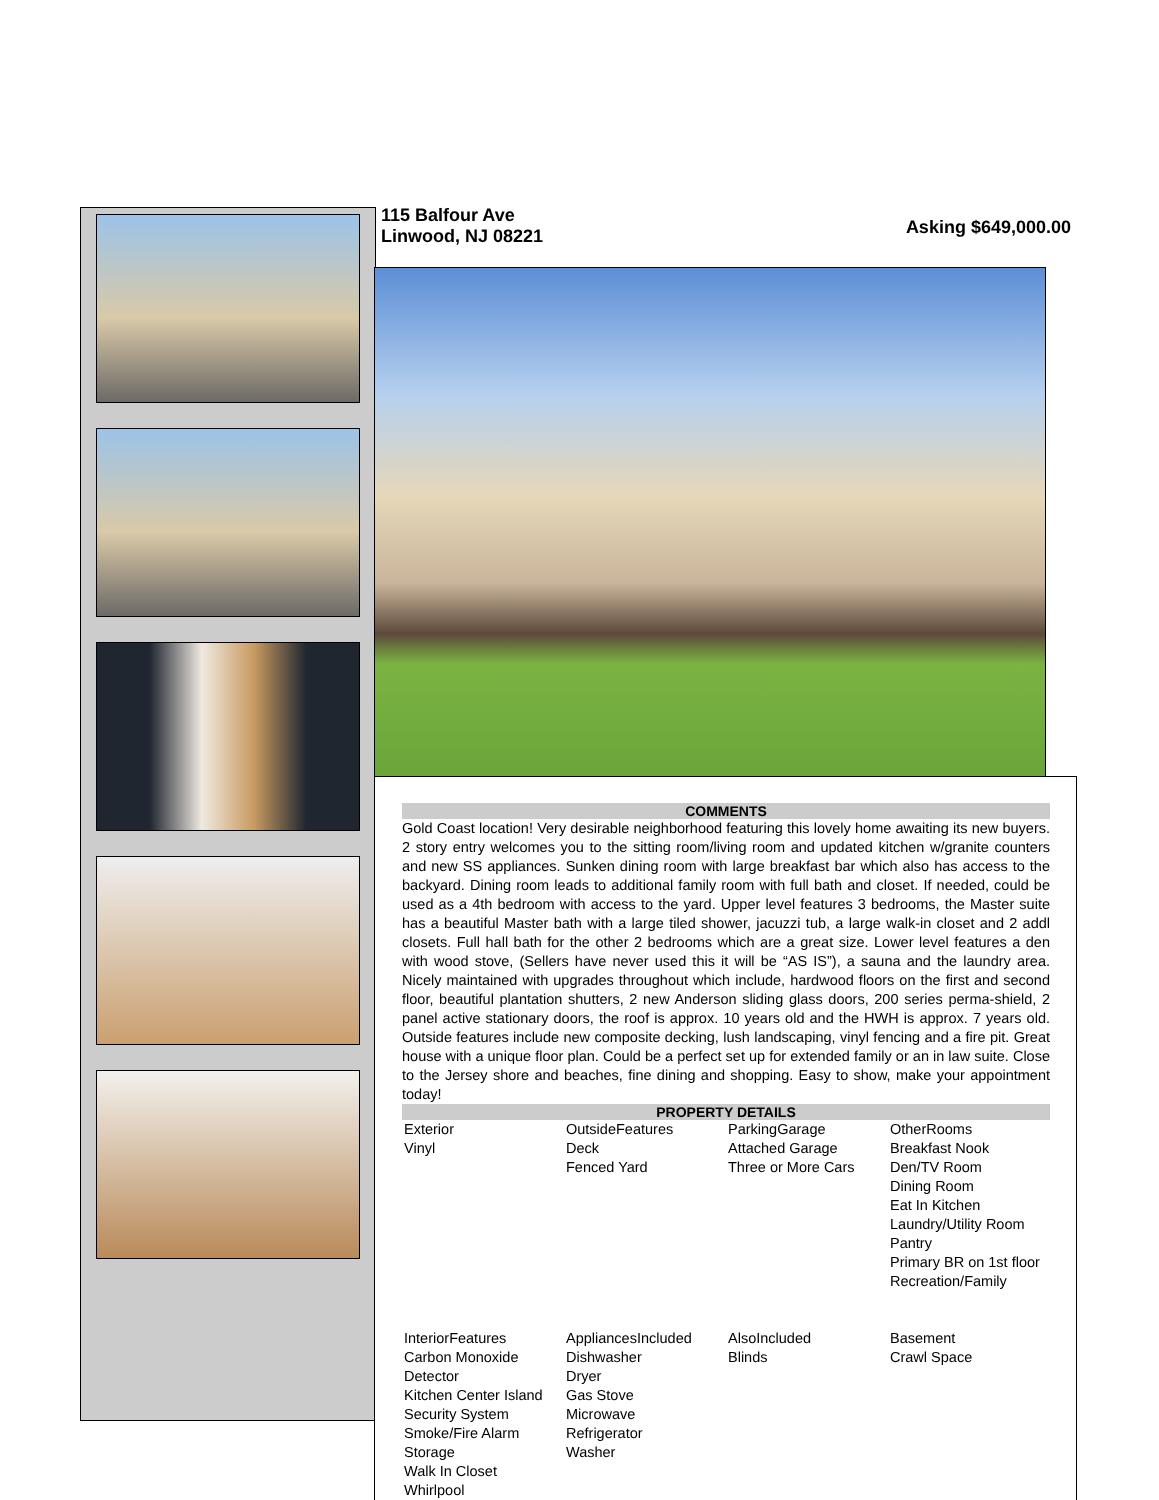115 Balfour Ave
Linwood, NJ 08221
Asking $649,000.00
COMMENTS
Gold Coast location! Very desirable neighborhood featuring this lovely home awaiting its new buyers. 2 story entry welcomes you to the sitting room/living room and updated kitchen w/granite counters and new SS appliances. Sunken dining room with large breakfast bar which also has access to the backyard. Dining room leads to additional family room with full bath and closet. If needed, could be used as a 4th bedroom with access to the yard. Upper level features 3 bedrooms, the Master suite has a beautiful Master bath with a large tiled shower, jacuzzi tub, a large walk-in closet and 2 addl closets. Full hall bath for the other 2 bedrooms which are a great size. Lower level features a den with wood stove, (Sellers have never used this it will be “AS IS”), a sauna and the laundry area. Nicely maintained with upgrades throughout which include, hardwood floors on the first and second floor, beautiful plantation shutters, 2 new Anderson sliding glass doors, 200 series perma-shield, 2 panel active stationary doors, the roof is approx. 10 years old and the HWH is approx. 7 years old. Outside features include new composite decking, lush landscaping, vinyl fencing and a fire pit. Great house with a unique floor plan. Could be a perfect set up for extended family or an in law suite. Close to the Jersey shore and beaches, fine dining and shopping. Easy to show, make your appointment today!
PROPERTY DETAILS
| Exterior Vinyl | OutsideFeatures Deck Fenced Yard | ParkingGarage Attached Garage Three or More Cars | OtherRooms Breakfast Nook Den/TV Room Dining Room Eat In Kitchen Laundry/Utility Room Pantry Primary BR on 1st floor Recreation/Family |
| InteriorFeatures Carbon Monoxide Detector Kitchen Center Island Security System Smoke/Fire Alarm Storage Walk In Closet Whirlpool | AppliancesIncluded Dishwasher Dryer Gas Stove Microwave Refrigerator Washer | AlsoIncluded Blinds | Basement Crawl Space |